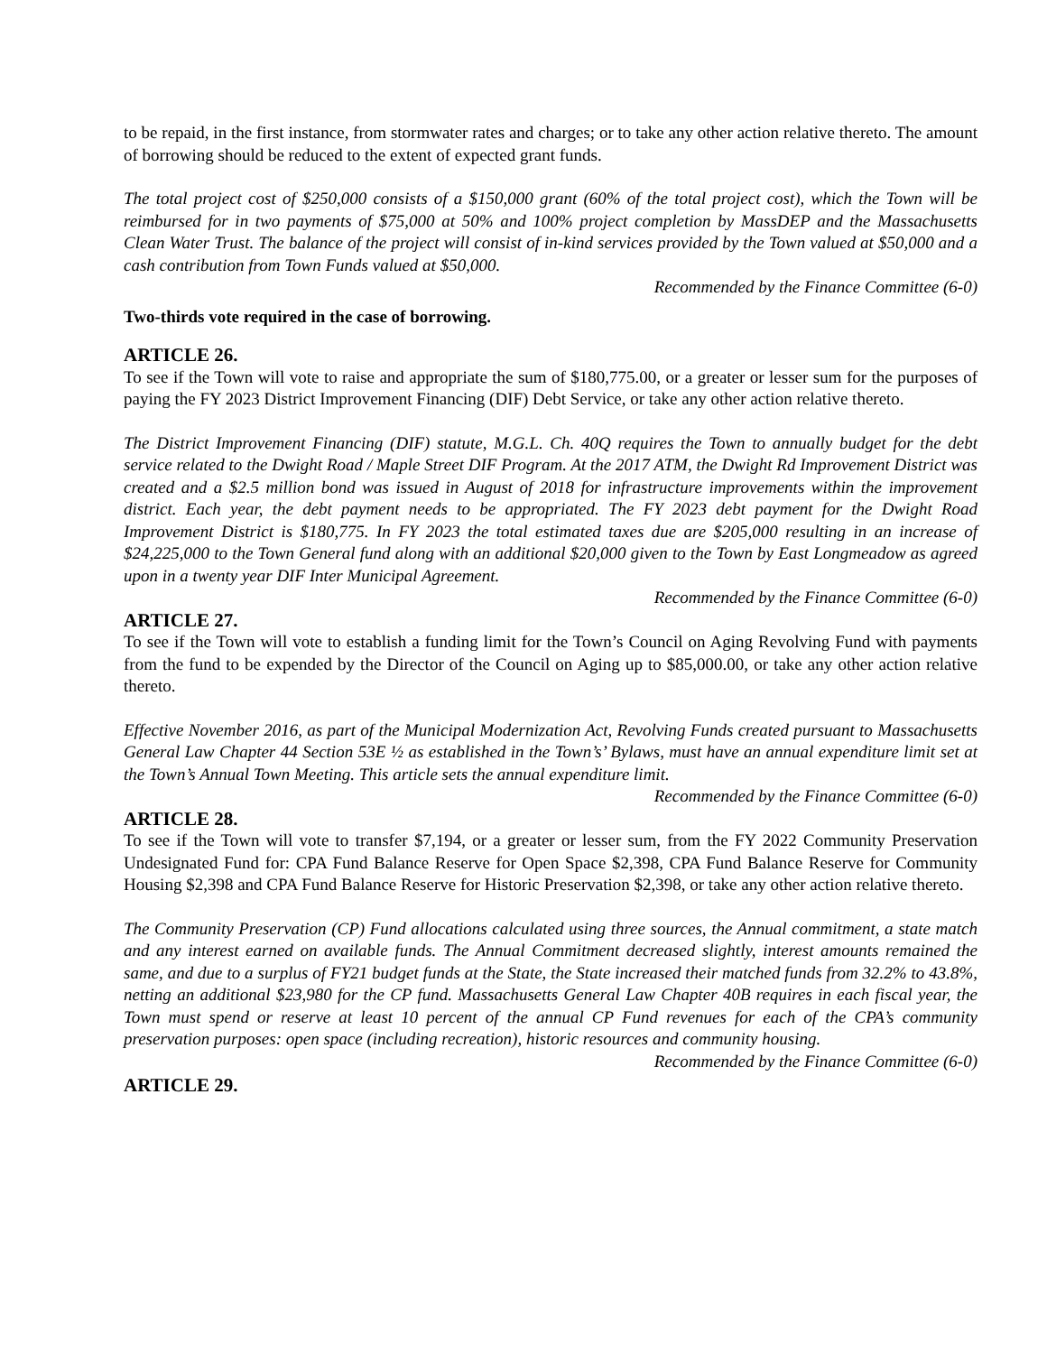to be repaid, in the first instance, from stormwater rates and charges; or to take any other action relative thereto. The amount of borrowing should be reduced to the extent of expected grant funds.
The total project cost of $250,000 consists of a $150,000 grant (60% of the total project cost), which the Town will be reimbursed for in two payments of $75,000 at 50% and 100% project completion by MassDEP and the Massachusetts Clean Water Trust. The balance of the project will consist of in-kind services provided by the Town valued at $50,000 and a cash contribution from Town Funds valued at $50,000.
Recommended by the Finance Committee (6-0)
Two-thirds vote required in the case of borrowing.
ARTICLE 26.
To see if the Town will vote to raise and appropriate the sum of $180,775.00, or a greater or lesser sum for the purposes of paying the FY 2023 District Improvement Financing (DIF) Debt Service, or take any other action relative thereto.
The District Improvement Financing (DIF) statute, M.G.L. Ch. 40Q requires the Town to annually budget for the debt service related to the Dwight Road / Maple Street DIF Program. At the 2017 ATM, the Dwight Rd Improvement District was created and a $2.5 million bond was issued in August of 2018 for infrastructure improvements within the improvement district. Each year, the debt payment needs to be appropriated. The FY 2023 debt payment for the Dwight Road Improvement District is $180,775. In FY 2023 the total estimated taxes due are $205,000 resulting in an increase of $24,225,000 to the Town General fund along with an additional $20,000 given to the Town by East Longmeadow as agreed upon in a twenty year DIF Inter Municipal Agreement.
Recommended by the Finance Committee (6-0)
ARTICLE 27.
To see if the Town will vote to establish a funding limit for the Town’s Council on Aging Revolving Fund with payments from the fund to be expended by the Director of the Council on Aging up to $85,000.00, or take any other action relative thereto.
Effective November 2016, as part of the Municipal Modernization Act, Revolving Funds created pursuant to Massachusetts General Law Chapter 44 Section 53E ½ as established in the Town’s’ Bylaws, must have an annual expenditure limit set at the Town’s Annual Town Meeting. This article sets the annual expenditure limit.
Recommended by the Finance Committee (6-0)
ARTICLE 28.
To see if the Town will vote to transfer $7,194, or a greater or lesser sum, from the FY 2022 Community Preservation Undesignated Fund for: CPA Fund Balance Reserve for Open Space $2,398, CPA Fund Balance Reserve for Community Housing $2,398 and CPA Fund Balance Reserve for Historic Preservation $2,398, or take any other action relative thereto.
The Community Preservation (CP) Fund allocations calculated using three sources, the Annual commitment, a state match and any interest earned on available funds. The Annual Commitment decreased slightly, interest amounts remained the same, and due to a surplus of FY21 budget funds at the State, the State increased their matched funds from 32.2% to 43.8%, netting an additional $23,980 for the CP fund. Massachusetts General Law Chapter 40B requires in each fiscal year, the Town must spend or reserve at least 10 percent of the annual CP Fund revenues for each of the CPA’s community preservation purposes: open space (including recreation), historic resources and community housing.
Recommended by the Finance Committee (6-0)
ARTICLE 29.